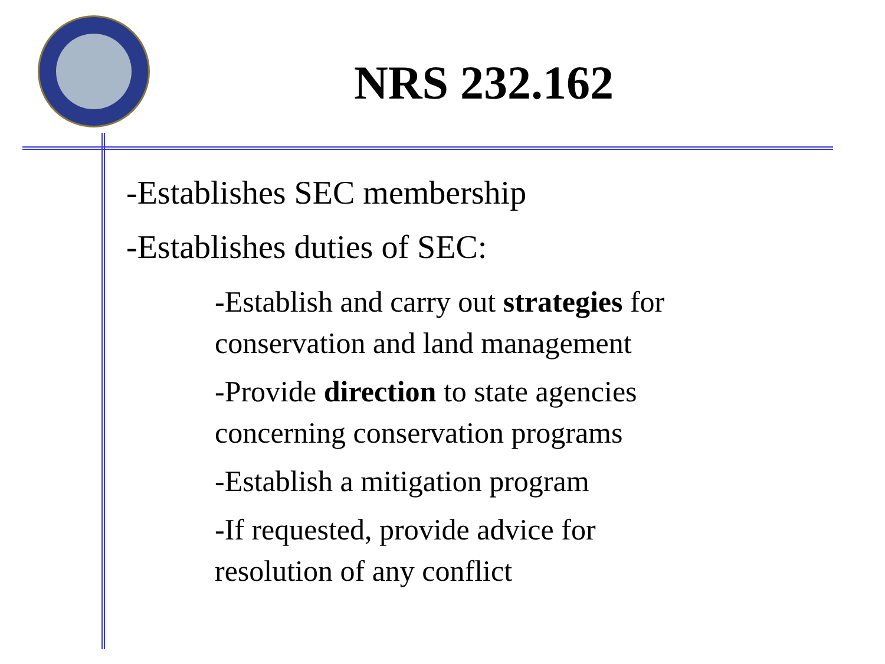NRS 232.162
-Establishes SEC membership
-Establishes duties of SEC:
-Establish and carry out strategies for
conservation and land management
-Provide direction to state agencies
concerning conservation programs
-Establish a mitigation program
-If requested, provide advice for
resolution of any conflict